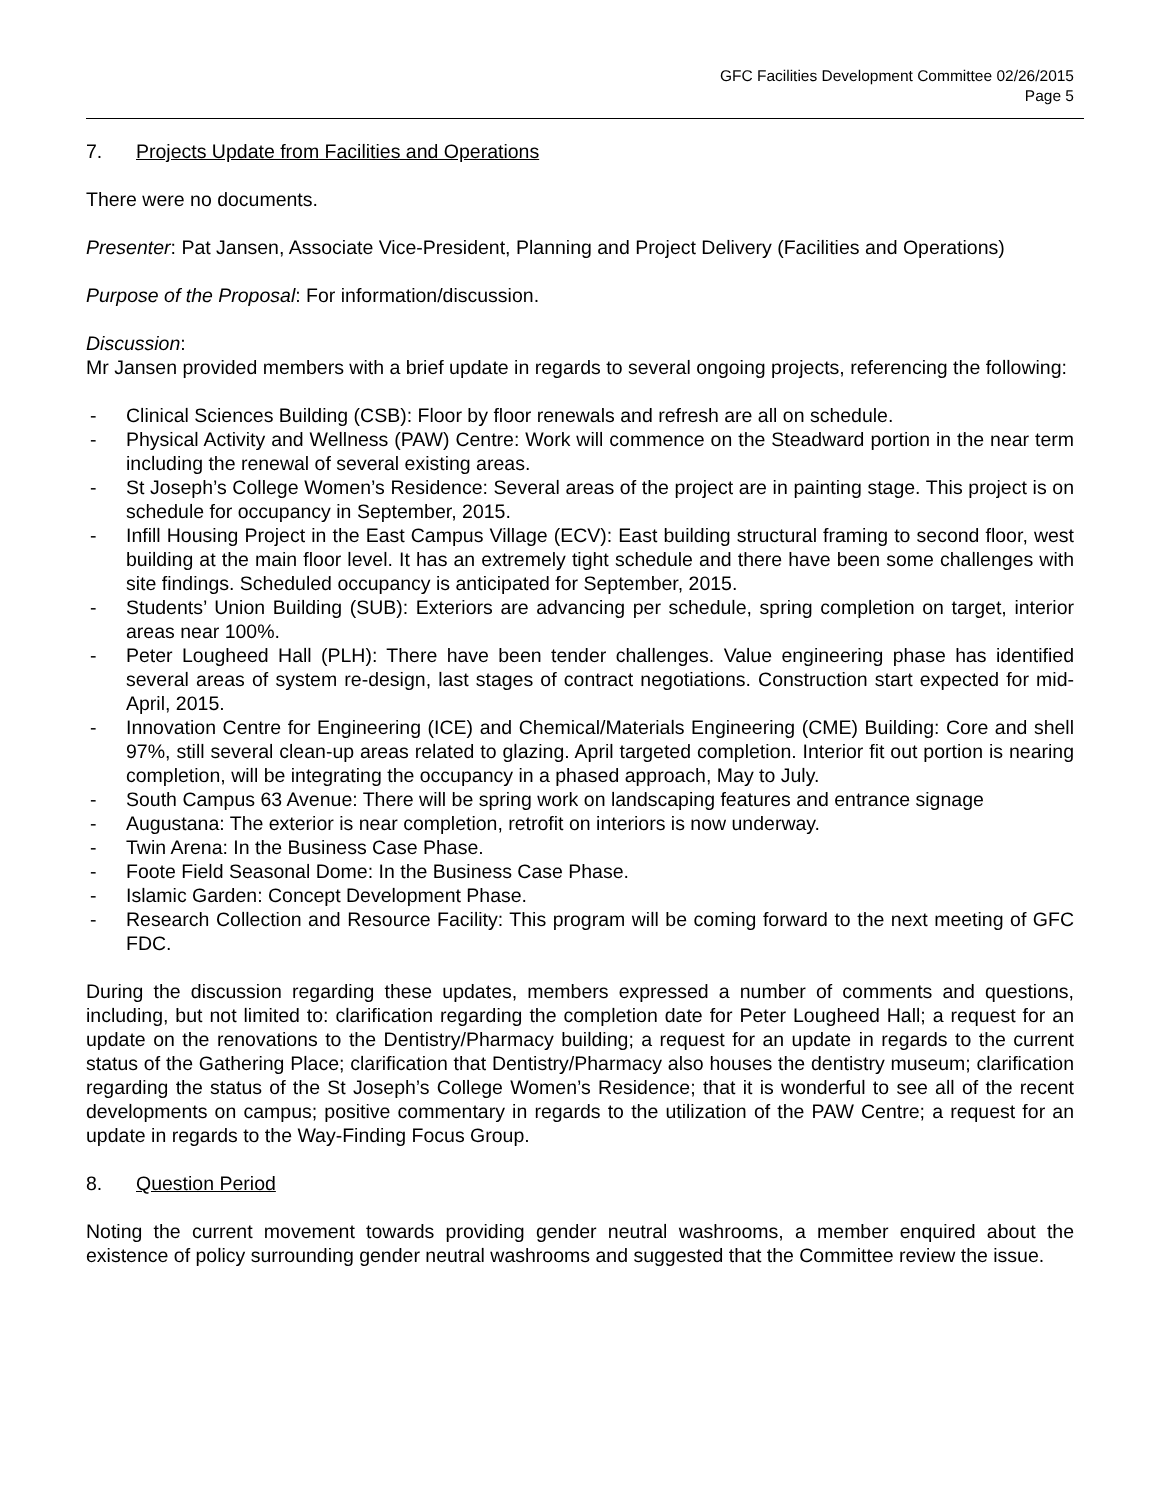GFC Facilities Development Committee 02/26/2015
Page 5
7. Projects Update from Facilities and Operations
There were no documents.
Presenter: Pat Jansen, Associate Vice-President, Planning and Project Delivery (Facilities and Operations)
Purpose of the Proposal: For information/discussion.
Discussion:
Mr Jansen provided members with a brief update in regards to several ongoing projects, referencing the following:
- Clinical Sciences Building (CSB): Floor by floor renewals and refresh are all on schedule.
- Physical Activity and Wellness (PAW) Centre: Work will commence on the Steadward portion in the near term including the renewal of several existing areas.
- St Joseph’s College Women’s Residence: Several areas of the project are in painting stage. This project is on schedule for occupancy in September, 2015.
- Infill Housing Project in the East Campus Village (ECV): East building structural framing to second floor, west building at the main floor level. It has an extremely tight schedule and there have been some challenges with site findings. Scheduled occupancy is anticipated for September, 2015.
- Students’ Union Building (SUB): Exteriors are advancing per schedule, spring completion on target, interior areas near 100%.
- Peter Lougheed Hall (PLH): There have been tender challenges. Value engineering phase has identified several areas of system re-design, last stages of contract negotiations. Construction start expected for mid-April, 2015.
- Innovation Centre for Engineering (ICE) and Chemical/Materials Engineering (CME) Building: Core and shell 97%, still several clean-up areas related to glazing. April targeted completion. Interior fit out portion is nearing completion, will be integrating the occupancy in a phased approach, May to July.
- South Campus 63 Avenue: There will be spring work on landscaping features and entrance signage
- Augustana: The exterior is near completion, retrofit on interiors is now underway.
- Twin Arena: In the Business Case Phase.
- Foote Field Seasonal Dome: In the Business Case Phase.
- Islamic Garden: Concept Development Phase.
- Research Collection and Resource Facility: This program will be coming forward to the next meeting of GFC FDC.
During the discussion regarding these updates, members expressed a number of comments and questions, including, but not limited to: clarification regarding the completion date for Peter Lougheed Hall; a request for an update on the renovations to the Dentistry/Pharmacy building; a request for an update in regards to the current status of the Gathering Place; clarification that Dentistry/Pharmacy also houses the dentistry museum; clarification regarding the status of the St Joseph’s College Women’s Residence; that it is wonderful to see all of the recent developments on campus; positive commentary in regards to the utilization of the PAW Centre; a request for an update in regards to the Way-Finding Focus Group.
8. Question Period
Noting the current movement towards providing gender neutral washrooms, a member enquired about the existence of policy surrounding gender neutral washrooms and suggested that the Committee review the issue.